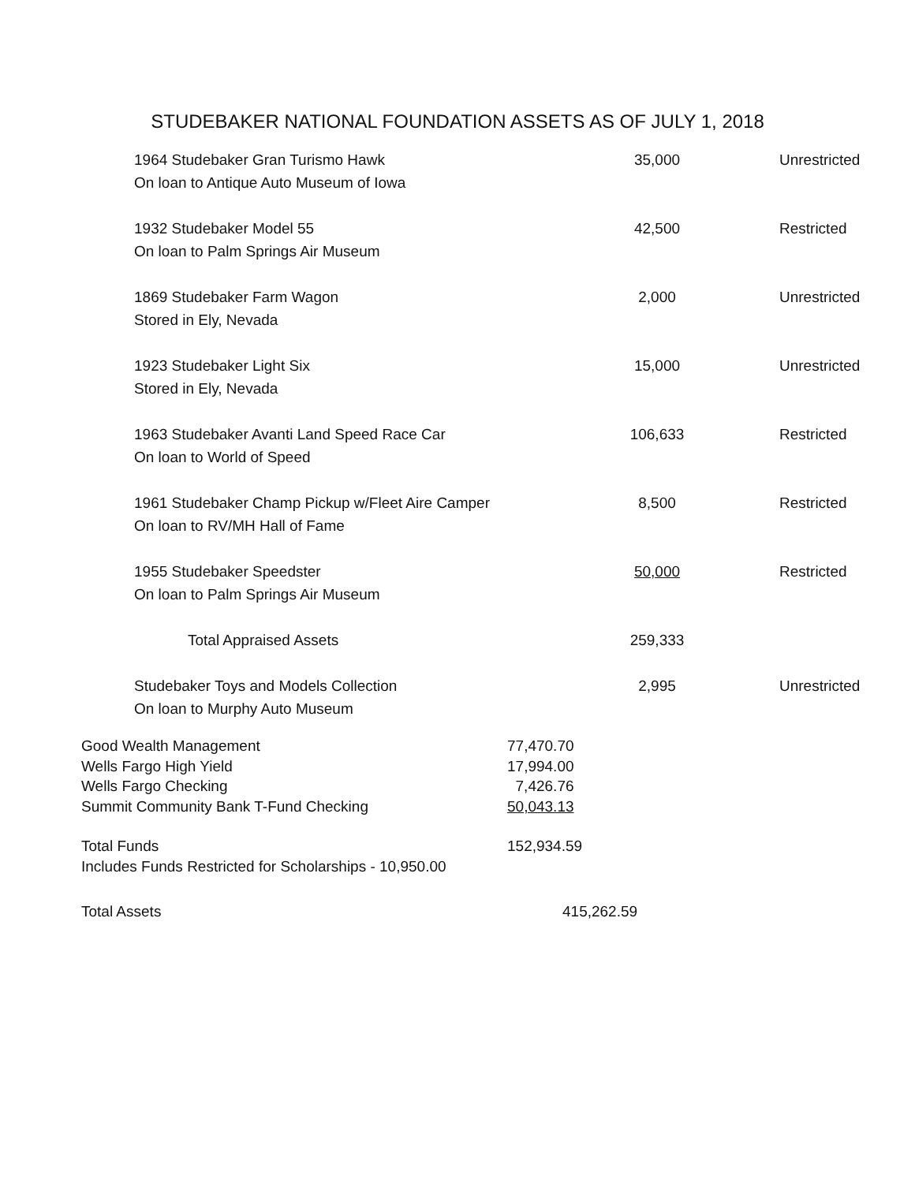STUDEBAKER NATIONAL FOUNDATION ASSETS AS OF JULY 1, 2018
| 1964 Studebaker Gran Turismo Hawk | 35,000 | Unrestricted |
| On loan to Antique Auto Museum of Iowa | | |
| 1932 Studebaker Model 55 | 42,500 | Restricted |
| On loan to Palm Springs Air Museum | | |
| 1869 Studebaker Farm Wagon | 2,000 | Unrestricted |
| Stored in Ely, Nevada | | |
| 1923 Studebaker Light Six | 15,000 | Unrestricted |
| Stored in Ely, Nevada | | |
| 1963 Studebaker Avanti Land Speed Race Car | 106,633 | Restricted |
| On loan to World of Speed | | |
| 1961 Studebaker Champ Pickup w/Fleet Aire Camper | 8,500 | Restricted |
| On loan to RV/MH Hall of Fame | | |
| 1955 Studebaker Speedster | 50,000 | Restricted |
| On loan to Palm Springs Air Museum | | |
| Total Appraised Assets | 259,333 | |
| Studebaker Toys and Models Collection | 2,995 | Unrestricted |
| On loan to Murphy Auto Museum | | |
| Good Wealth Management | 77,470.70 |
| Wells Fargo High Yield | 17,994.00 |
| Wells Fargo Checking | 7,426.76 |
| Summit Community Bank T-Fund Checking | 50,043.13 |
| Total Funds | 152,934.59 |
| Includes Funds Restricted for Scholarships - 10,950.00 | |
| Total Assets | 415,262.59 |